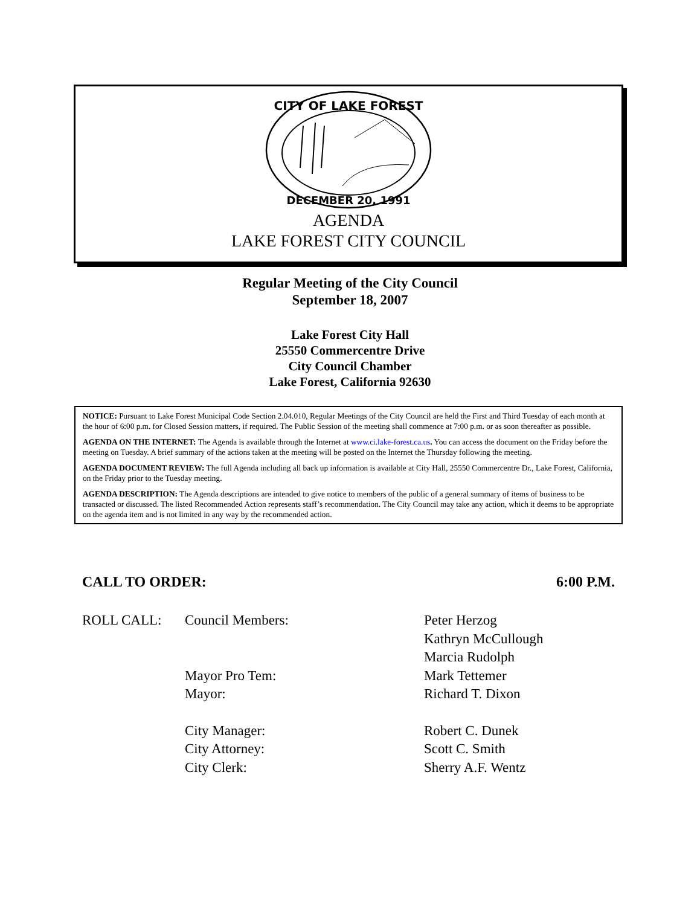CITY OF LAKE FOREST
DECEMBER 20, 1991
AGENDA
LAKE FOREST CITY COUNCIL
Regular Meeting of the City Council
September 18, 2007
Lake Forest City Hall
25550 Commercentre Drive
City Council Chamber
Lake Forest, California 92630
NOTICE: Pursuant to Lake Forest Municipal Code Section 2.04.010, Regular Meetings of the City Council are held the First and Third Tuesday of each month at the hour of 6:00 p.m. for Closed Session matters, if required. The Public Session of the meeting shall commence at 7:00 p.m. or as soon thereafter as possible.
AGENDA ON THE INTERNET: The Agenda is available through the Internet at www.ci.lake-forest.ca.us. You can access the document on the Friday before the meeting on Tuesday. A brief summary of the actions taken at the meeting will be posted on the Internet the Thursday following the meeting.
AGENDA DOCUMENT REVIEW: The full Agenda including all back up information is available at City Hall, 25550 Commercentre Dr., Lake Forest, California, on the Friday prior to the Tuesday meeting.
AGENDA DESCRIPTION: The Agenda descriptions are intended to give notice to members of the public of a general summary of items of business to be transacted or discussed. The listed Recommended Action represents staff’s recommendation. The City Council may take any action, which it deems to be appropriate on the agenda item and is not limited in any way by the recommended action.
CALL TO ORDER: 6:00 P.M.
| ROLL CALL: | Council Members: | Peter Herzog Kathryn McCullough Marcia Rudolph |
| | Mayor Pro Tem: | Mark Tettemer |
| | Mayor: | Richard T. Dixon |
| | City Manager: | Robert C. Dunek |
| | City Attorney: | Scott C. Smith |
| | City Clerk: | Sherry A.F. Wentz |